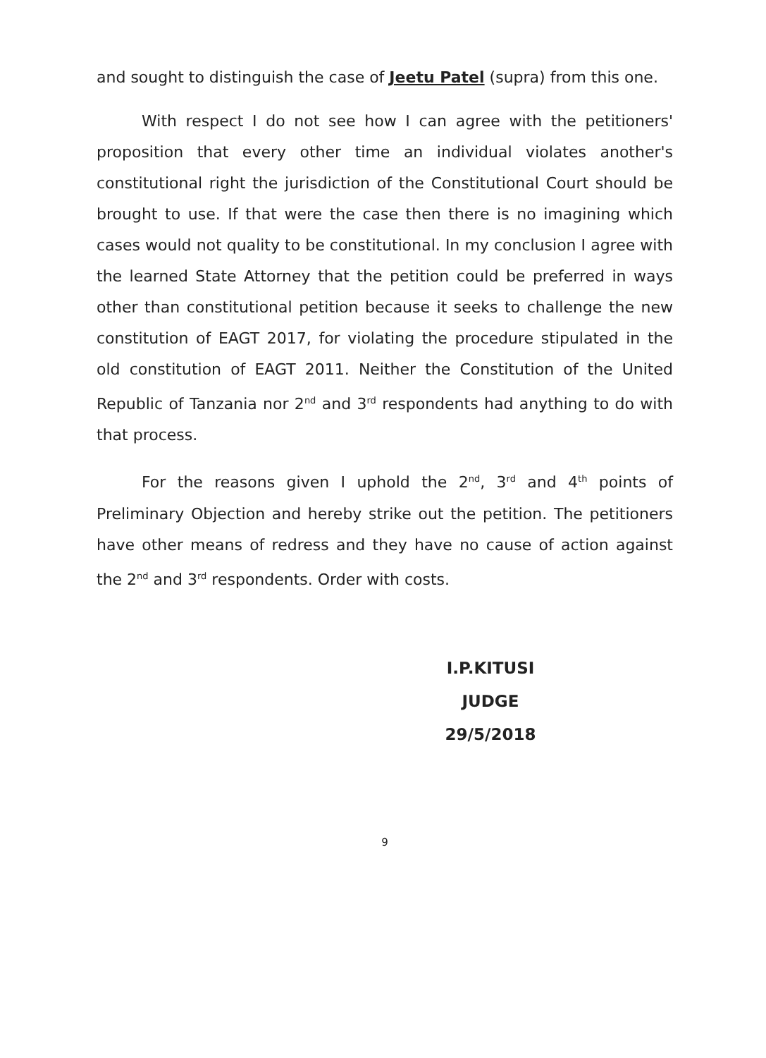and sought to distinguish the case of Jeetu Patel (supra) from this one.
With respect I do not see how I can agree with the petitioners' proposition that every other time an individual violates another's constitutional right the jurisdiction of the Constitutional Court should be brought to use. If that were the case then there is no imagining which cases would not quality to be constitutional. In my conclusion I agree with the learned State Attorney that the petition could be preferred in ways other than constitutional petition because it seeks to challenge the new constitution of EAGT 2017, for violating the procedure stipulated in the old constitution of EAGT 2011. Neither the Constitution of the United Republic of Tanzania nor 2<sup>nd</sup> and 3<sup>rd</sup> respondents had anything to do with that process.
For the reasons given I uphold the 2<sup>nd</sup>, 3<sup>rd</sup> and 4<sup>th</sup> points of Preliminary Objection and hereby strike out the petition. The petitioners have other means of redress and they have no cause of action against the 2<sup>nd</sup> and 3<sup>rd</sup> respondents. Order with costs.
I.P.KITUSI
JUDGE
29/5/2018
9